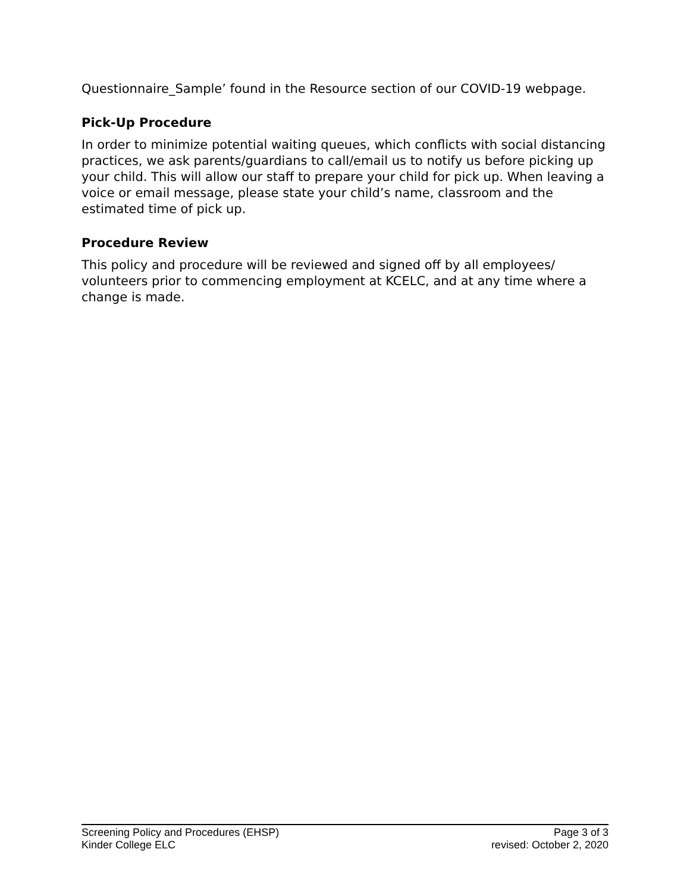Questionnaire_Sample’ found in the Resource section of our COVID-19 webpage.
Pick-Up Procedure
In order to minimize potential waiting queues, which conflicts with social distancing practices, we ask parents/guardians to call/email us to notify us before picking up your child. This will allow our staff to prepare your child for pick up. When leaving a voice or email message, please state your child’s name, classroom and the estimated time of pick up.
Procedure Review
This policy and procedure will be reviewed and signed off by all employees/ volunteers prior to commencing employment at KCELC, and at any time where a change is made.
Screening Policy and Procedures (EHSP)
Kinder College ELC
Page 3 of 3
revised: October 2, 2020